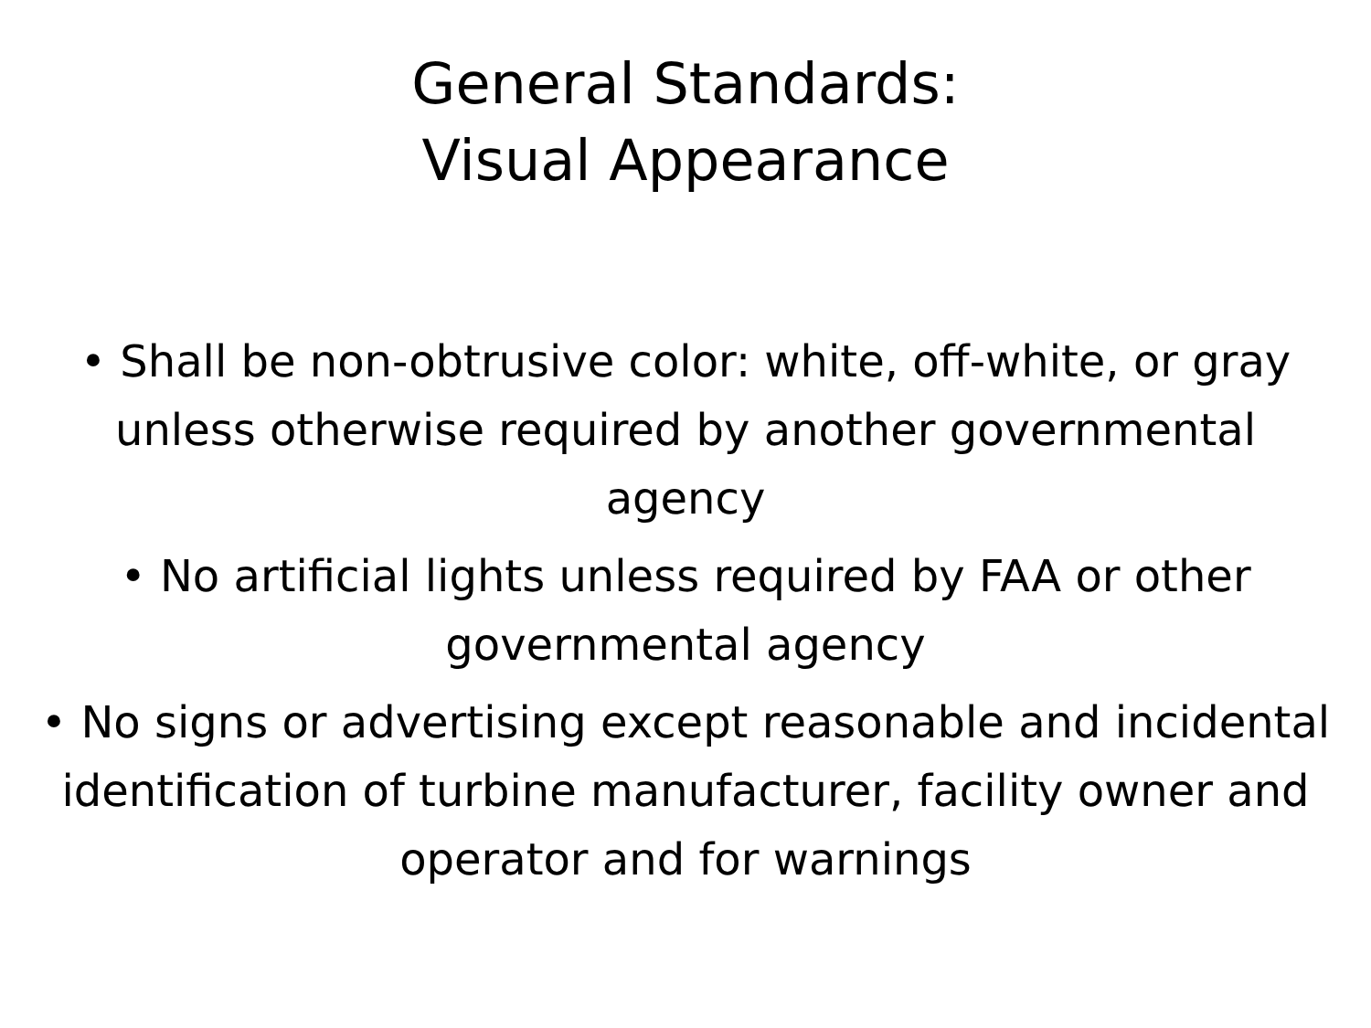General Standards:
Visual Appearance
• Shall be non-obtrusive color: white, off-white, or gray unless otherwise required by another governmental agency
• No artificial lights unless required by FAA or other governmental agency
• No signs or advertising except reasonable and incidental identification of turbine manufacturer, facility owner and operator and for warnings